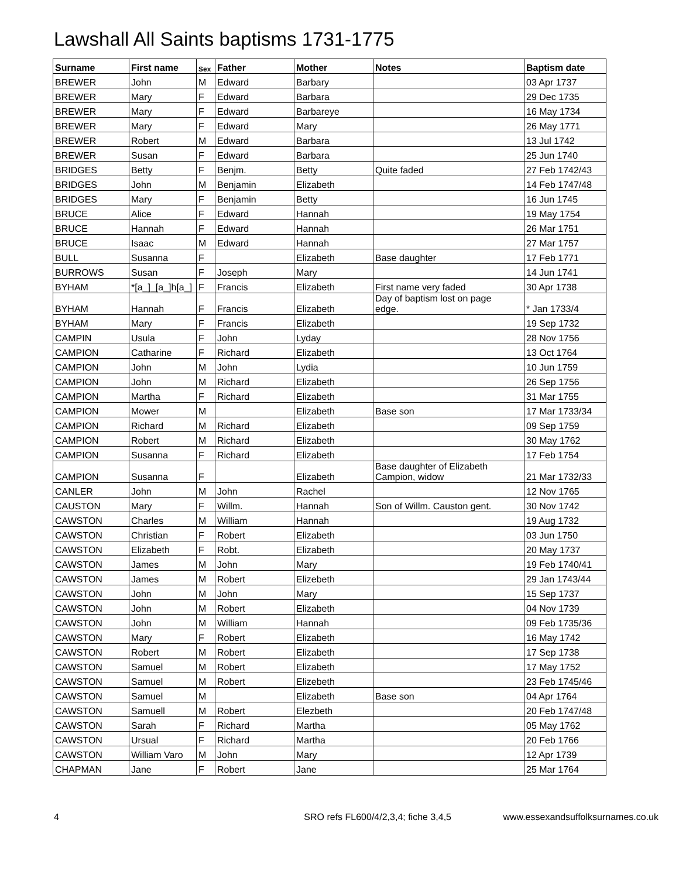Lawshall All Saints baptisms 1731-1775
| Surname | First name | Sex | Father | Mother | Notes | Baptism date |
| --- | --- | --- | --- | --- | --- | --- |
| BREWER | John | M | Edward | Barbary | | 03 Apr 1737 |
| BREWER | Mary | F | Edward | Barbara | | 29 Dec 1735 |
| BREWER | Mary | F | Edward | Barbareye | | 16 May 1734 |
| BREWER | Mary | F | Edward | Mary | | 26 May 1771 |
| BREWER | Robert | M | Edward | Barbara | | 13 Jul 1742 |
| BREWER | Susan | F | Edward | Barbara | | 25 Jun 1740 |
| BRIDGES | Betty | F | Benjm. | Betty | Quite faded | 27 Feb 1742/43 |
| BRIDGES | John | M | Benjamin | Elizabeth | | 14 Feb 1747/48 |
| BRIDGES | Mary | F | Benjamin | Betty | | 16 Jun 1745 |
| BRUCE | Alice | F | Edward | Hannah | | 19 May 1754 |
| BRUCE | Hannah | F | Edward | Hannah | | 26 Mar 1751 |
| BRUCE | Isaac | M | Edward | Hannah | | 27 Mar 1757 |
| BULL | Susanna | F | | Elizabeth | Base daughter | 17 Feb 1771 |
| BURROWS | Susan | F | Joseph | Mary | | 14 Jun 1741 |
| BYHAM | *[a_]_[a_]h[a_] | F | Francis | Elizabeth | First name very faded | 30 Apr 1738 |
| BYHAM | Hannah | F | Francis | Elizabeth | Day of baptism lost on page edge. | * Jan 1733/4 |
| BYHAM | Mary | F | Francis | Elizabeth | | 19 Sep 1732 |
| CAMPIN | Usula | F | John | Lyday | | 28 Nov 1756 |
| CAMPION | Catharine | F | Richard | Elizabeth | | 13 Oct 1764 |
| CAMPION | John | M | John | Lydia | | 10 Jun 1759 |
| CAMPION | John | M | Richard | Elizabeth | | 26 Sep 1756 |
| CAMPION | Martha | F | Richard | Elizabeth | | 31 Mar 1755 |
| CAMPION | Mower | M | | Elizabeth | Base son | 17 Mar 1733/34 |
| CAMPION | Richard | M | Richard | Elizabeth | | 09 Sep 1759 |
| CAMPION | Robert | M | Richard | Elizabeth | | 30 May 1762 |
| CAMPION | Susanna | F | Richard | Elizabeth | | 17 Feb 1754 |
| CAMPION | Susanna | F | | Elizabeth | Base daughter of Elizabeth Campion, widow | 21 Mar 1732/33 |
| CANLER | John | M | John | Rachel | | 12 Nov 1765 |
| CAUSTON | Mary | F | Willm. | Hannah | Son of Willm. Causton gent. | 30 Nov 1742 |
| CAWSTON | Charles | M | William | Hannah | | 19 Aug 1732 |
| CAWSTON | Christian | F | Robert | Elizabeth | | 03 Jun 1750 |
| CAWSTON | Elizabeth | F | Robt. | Elizabeth | | 20 May 1737 |
| CAWSTON | James | M | John | Mary | | 19 Feb 1740/41 |
| CAWSTON | James | M | Robert | Elizebeth | | 29 Jan 1743/44 |
| CAWSTON | John | M | John | Mary | | 15 Sep 1737 |
| CAWSTON | John | M | Robert | Elizabeth | | 04 Nov 1739 |
| CAWSTON | John | M | William | Hannah | | 09 Feb 1735/36 |
| CAWSTON | Mary | F | Robert | Elizabeth | | 16 May 1742 |
| CAWSTON | Robert | M | Robert | Elizabeth | | 17 Sep 1738 |
| CAWSTON | Samuel | M | Robert | Elizabeth | | 17 May 1752 |
| CAWSTON | Samuel | M | Robert | Elizebeth | | 23 Feb 1745/46 |
| CAWSTON | Samuel | M | | Elizabeth | Base son | 04 Apr 1764 |
| CAWSTON | Samuell | M | Robert | Elezbeth | | 20 Feb 1747/48 |
| CAWSTON | Sarah | F | Richard | Martha | | 05 May 1762 |
| CAWSTON | Ursual | F | Richard | Martha | | 20 Feb 1766 |
| CAWSTON | William Varo | M | John | Mary | | 12 Apr 1739 |
| CHAPMAN | Jane | F | Robert | Jane | | 25 Mar 1764 |
4 SRO refs FL600/4/2,3,4; fiche 3,4,5 www.essexandsuffolksurnames.co.uk